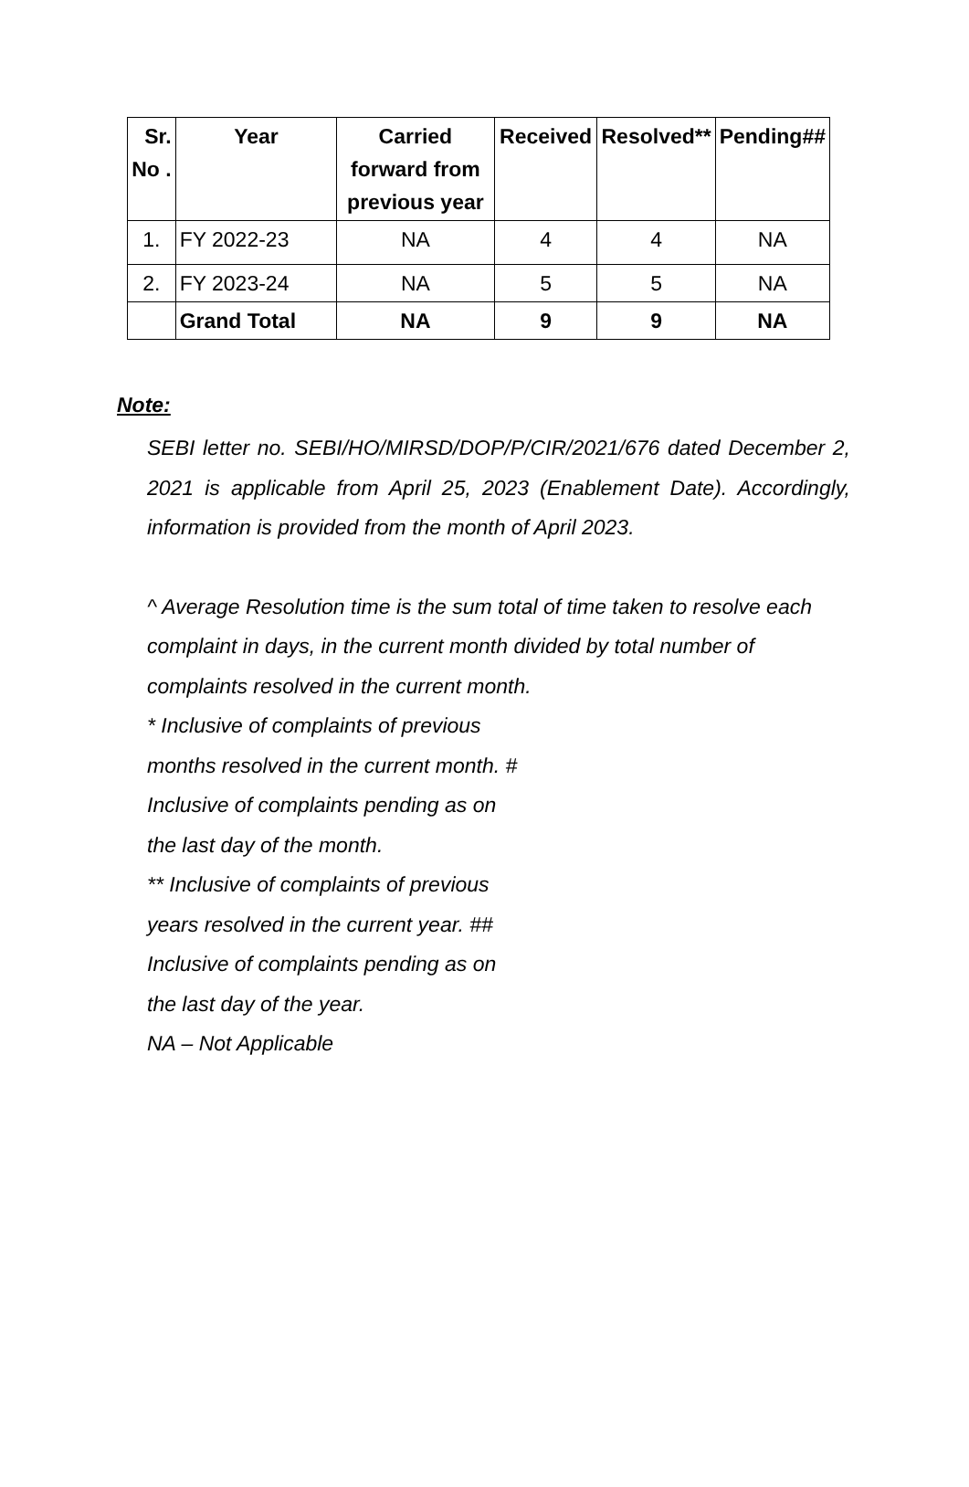| Sr. No . | Year | Carried forward from previous year | Received | Resolved** | Pending## |
| --- | --- | --- | --- | --- | --- |
| 1. | FY 2022-23 | NA | 4 | 4 | NA |
| 2. | FY 2023-24 | NA | 5 | 5 | NA |
| | Grand Total | NA | 9 | 9 | NA |
Note:
SEBI letter no. SEBI/HO/MIRSD/DOP/P/CIR/2021/676 dated December 2, 2021 is applicable from April 25, 2023 (Enablement Date). Accordingly, information is provided from the month of April 2023.
^ Average Resolution time is the sum total of time taken to resolve each complaint in days, in the current month divided by total number of complaints resolved in the current month.
* Inclusive of complaints of previous months resolved in the current month. # Inclusive of complaints pending as on the last day of the month.
** Inclusive of complaints of previous years resolved in the current year. ## Inclusive of complaints pending as on the last day of the year.
NA – Not Applicable